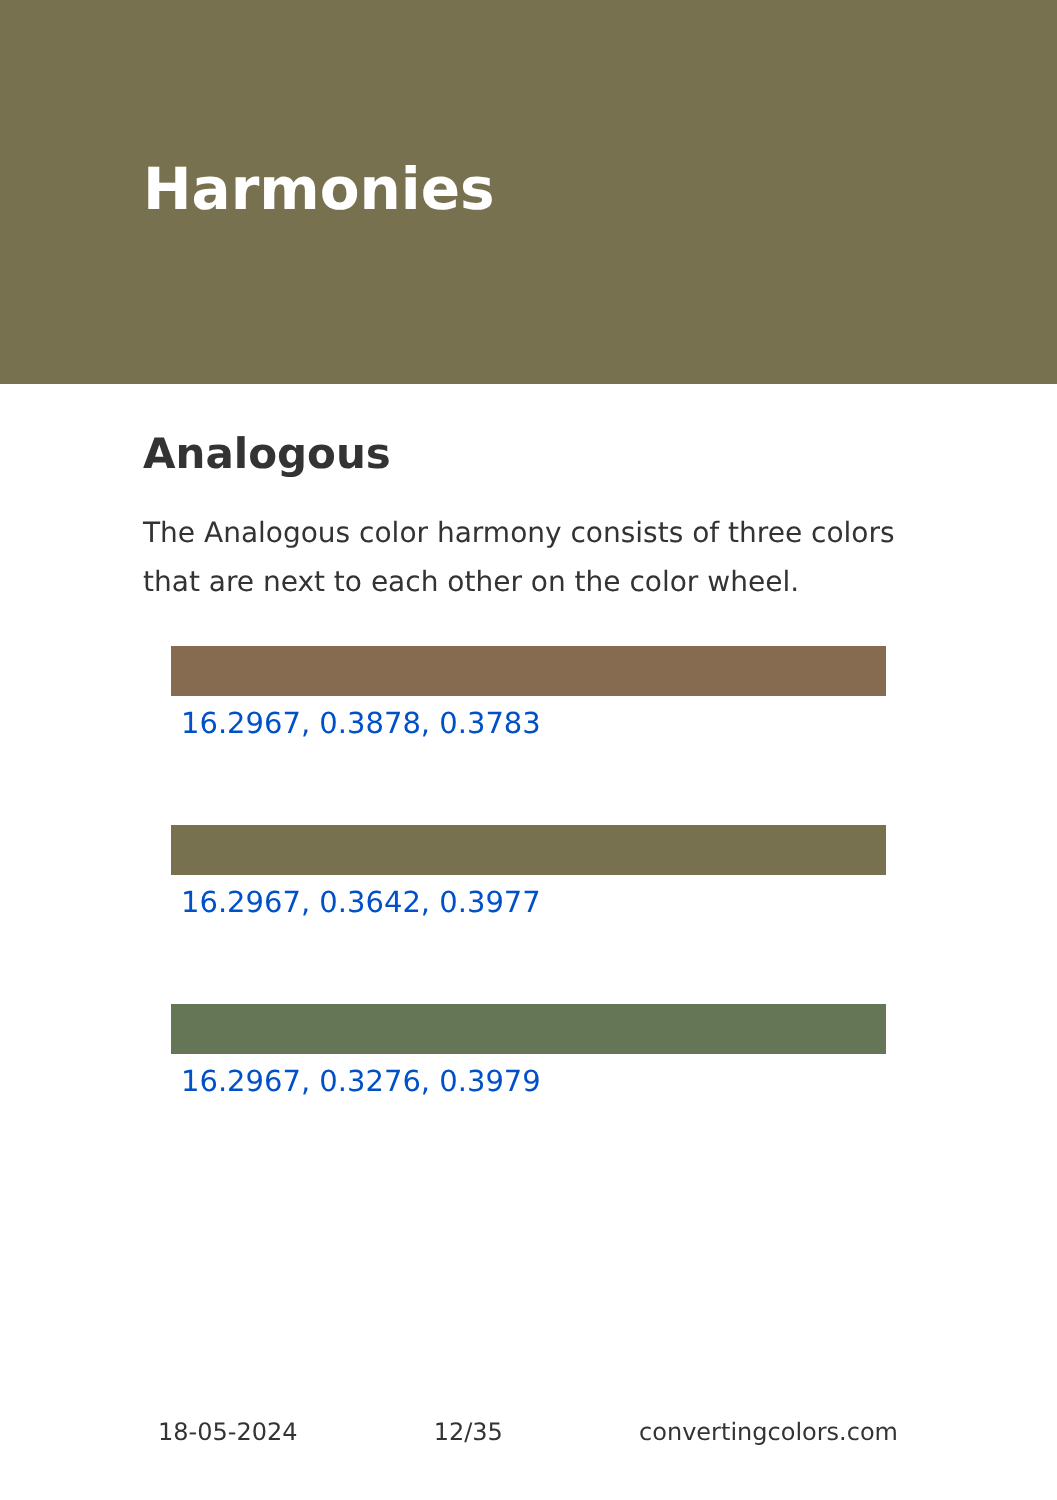Harmonies
Analogous
The Analogous color harmony consists of three colors that are next to each other on the color wheel.
16.2967, 0.3878, 0.3783
16.2967, 0.3642, 0.3977
16.2967, 0.3276, 0.3979
18-05-2024 12/35 convertingcolors.com